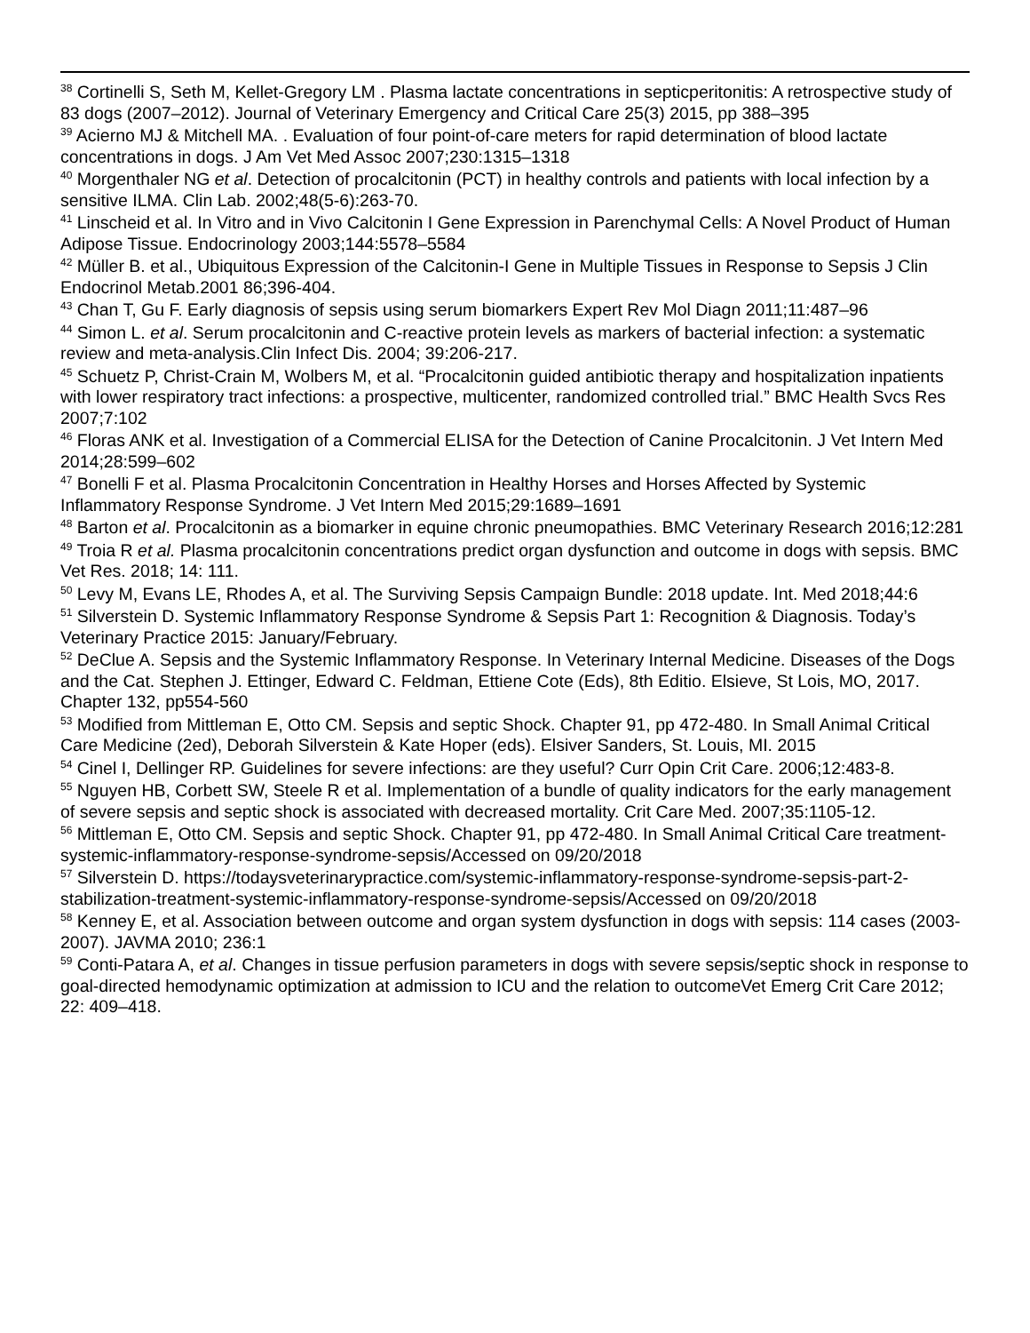<sup>38</sup> Cortinelli S, Seth M, Kellet-Gregory LM . Plasma lactate concentrations in septicperitonitis: A retrospective study of 83 dogs (2007–2012). Journal of Veterinary Emergency and Critical Care 25(3) 2015, pp 388–395
<sup>39</sup> Acierno MJ & Mitchell MA. . Evaluation of four point-of-care meters for rapid determination of blood lactate concentrations in dogs. J Am Vet Med Assoc 2007;230:1315–1318
<sup>40</sup> Morgenthaler NG et al. Detection of procalcitonin (PCT) in healthy controls and patients with local infection by a sensitive ILMA. Clin Lab. 2002;48(5-6):263-70.
<sup>41</sup> Linscheid et al. In Vitro and in Vivo Calcitonin I Gene Expression in Parenchymal Cells: A Novel Product of Human Adipose Tissue. Endocrinology 2003;144:5578–5584
<sup>42</sup> Müller B. et al., Ubiquitous Expression of the Calcitonin-I Gene in Multiple Tissues in Response to Sepsis J Clin Endocrinol Metab.2001 86;396-404.
<sup>43</sup> Chan T, Gu F. Early diagnosis of sepsis using serum biomarkers Expert Rev Mol Diagn 2011;11:487–96
<sup>44</sup> Simon L. et al. Serum procalcitonin and C-reactive protein levels as markers of bacterial infection: a systematic review and meta-analysis.Clin Infect Dis. 2004; 39:206-217.
<sup>45</sup> Schuetz P, Christ-Crain M, Wolbers M, et al. “Procalcitonin guided antibiotic therapy and hospitalization inpatients with lower respiratory tract infections: a prospective, multicenter, randomized controlled trial.” BMC Health Svcs Res 2007;7:102
<sup>46</sup> Floras ANK et al. Investigation of a Commercial ELISA for the Detection of Canine Procalcitonin. J Vet Intern Med 2014;28:599–602
<sup>47</sup> Bonelli F et al. Plasma Procalcitonin Concentration in Healthy Horses and Horses Affected by Systemic Inflammatory Response Syndrome. J Vet Intern Med 2015;29:1689–1691
<sup>48</sup> Barton et al. Procalcitonin as a biomarker in equine chronic pneumopathies. BMC Veterinary Research 2016;12:281
<sup>49</sup> Troia R et al. Plasma procalcitonin concentrations predict organ dysfunction and outcome in dogs with sepsis. BMC Vet Res. 2018; 14: 111.
<sup>50</sup> Levy M, Evans LE, Rhodes A, et al. The Surviving Sepsis Campaign Bundle: 2018 update. Int. Med 2018;44:6
<sup>51</sup> Silverstein D. Systemic Inflammatory Response Syndrome & Sepsis Part 1: Recognition & Diagnosis. Today’s Veterinary Practice 2015: January/February.
<sup>52</sup> DeClue A. Sepsis and the Systemic Inflammatory Response. In Veterinary Internal Medicine. Diseases of the Dogs and the Cat. Stephen J. Ettinger, Edward C. Feldman, Ettiene Cote (Eds), 8th Editio. Elsieve, St Lois, MO, 2017. Chapter 132, pp554-560
<sup>53</sup> Modified from Mittleman E, Otto CM. Sepsis and septic Shock. Chapter 91, pp 472-480. In Small Animal Critical Care Medicine (2ed), Deborah Silverstein & Kate Hoper (eds). Elsiver Sanders, St. Louis, MI. 2015
<sup>54</sup> Cinel I, Dellinger RP. Guidelines for severe infections: are they useful? Curr Opin Crit Care. 2006;12:483-8.
<sup>55</sup> Nguyen HB, Corbett SW, Steele R et al. Implementation of a bundle of quality indicators for the early management of severe sepsis and septic shock is associated with decreased mortality. Crit Care Med. 2007;35:1105-12.
<sup>56</sup> Mittleman E, Otto CM. Sepsis and septic Shock. Chapter 91, pp 472-480. In Small Animal Critical Care treatment-systemic-inflammatory-response-syndrome-sepsis/Accessed on 09/20/2018
<sup>57</sup> Silverstein D. https://todaysveterinarypractice.com/systemic-inflammatory-response-syndrome-sepsis-part-2-stabilization-treatment-systemic-inflammatory-response-syndrome-sepsis/Accessed on 09/20/2018
<sup>58</sup> Kenney E, et al. Association between outcome and organ system dysfunction in dogs with sepsis: 114 cases (2003-2007). JAVMA 2010; 236:1
<sup>59</sup> Conti-Patara A, et al. Changes in tissue perfusion parameters in dogs with severe sepsis/septic shock in response to goal-directed hemodynamic optimization at admission to ICU and the relation to outcomeVet Emerg Crit Care 2012; 22: 409–418.